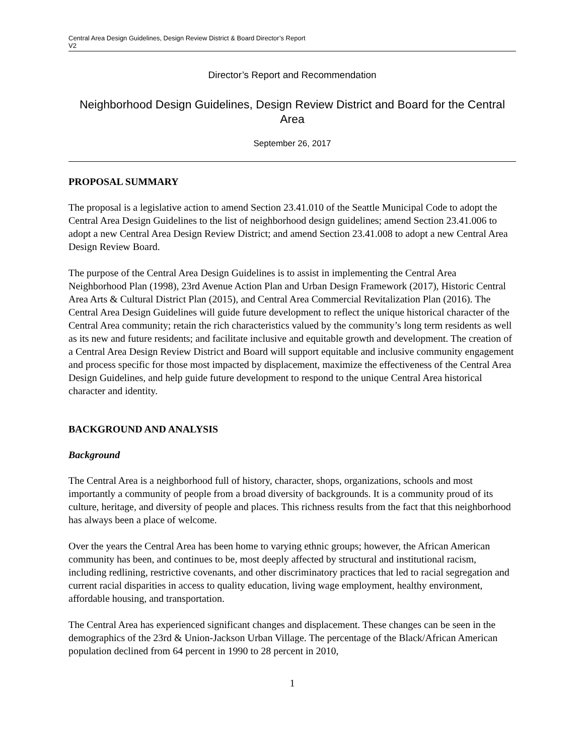Central Area Design Guidelines, Design Review District & Board Director’s Report
V2
Director’s Report and Recommendation
Neighborhood Design Guidelines, Design Review District and Board for the Central Area
September 26, 2017
PROPOSAL SUMMARY
The proposal is a legislative action to amend Section 23.41.010 of the Seattle Municipal Code to adopt the Central Area Design Guidelines to the list of neighborhood design guidelines; amend Section 23.41.006 to adopt a new Central Area Design Review District; and amend Section 23.41.008 to adopt a new Central Area Design Review Board.
The purpose of the Central Area Design Guidelines is to assist in implementing the Central Area Neighborhood Plan (1998), 23rd Avenue Action Plan and Urban Design Framework (2017), Historic Central Area Arts & Cultural District Plan (2015), and Central Area Commercial Revitalization Plan (2016). The Central Area Design Guidelines will guide future development to reflect the unique historical character of the Central Area community; retain the rich characteristics valued by the community’s long term residents as well as its new and future residents; and facilitate inclusive and equitable growth and development. The creation of a Central Area Design Review District and Board will support equitable and inclusive community engagement and process specific for those most impacted by displacement, maximize the effectiveness of the Central Area Design Guidelines, and help guide future development to respond to the unique Central Area historical character and identity.
BACKGROUND AND ANALYSIS
Background
The Central Area is a neighborhood full of history, character, shops, organizations, schools and most importantly a community of people from a broad diversity of backgrounds. It is a community proud of its culture, heritage, and diversity of people and places. This richness results from the fact that this neighborhood has always been a place of welcome.
Over the years the Central Area has been home to varying ethnic groups; however, the African American community has been, and continues to be, most deeply affected by structural and institutional racism, including redlining, restrictive covenants, and other discriminatory practices that led to racial segregation and current racial disparities in access to quality education, living wage employment, healthy environment, affordable housing, and transportation.
The Central Area has experienced significant changes and displacement. These changes can be seen in the demographics of the 23rd & Union-Jackson Urban Village. The percentage of the Black/African American population declined from 64 percent in 1990 to 28 percent in 2010,
1